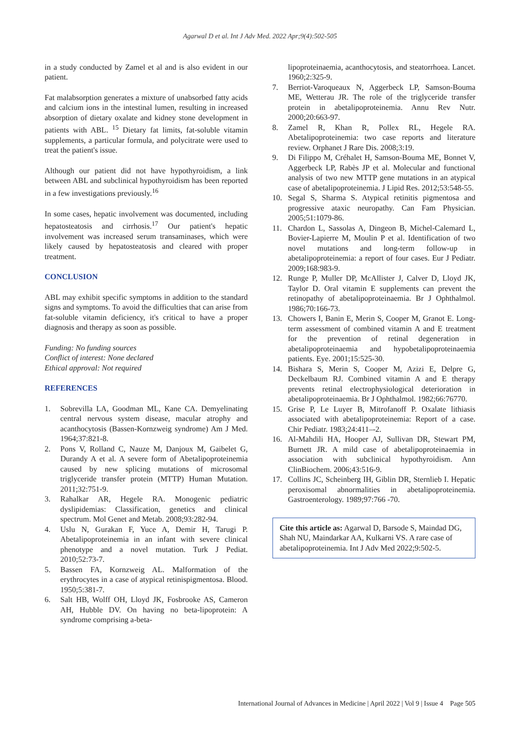Agarwal D et al. Int J Adv Med. 2022 Apr;9(4):502-505
in a study conducted by Zamel et al and is also evident in our patient.
Fat malabsorption generates a mixture of unabsorbed fatty acids and calcium ions in the intestinal lumen, resulting in increased absorption of dietary oxalate and kidney stone development in patients with ABL. <sup>15</sup> Dietary fat limits, fat-soluble vitamin supplements, a particular formula, and polycitrate were used to treat the patient's issue.
Although our patient did not have hypothyroidism, a link between ABL and subclinical hypothyroidism has been reported in a few investigations previously.<sup>16</sup>
In some cases, hepatic involvement was documented, including hepatosteatosis and cirrhosis.<sup>17</sup> Our patient's hepatic involvement was increased serum transaminases, which were likely caused by hepatosteatosis and cleared with proper treatment.
CONCLUSION
ABL may exhibit specific symptoms in addition to the standard signs and symptoms. To avoid the difficulties that can arise from fat-soluble vitamin deficiency, it's critical to have a proper diagnosis and therapy as soon as possible.
Funding: No funding sources
Conflict of interest: None declared
Ethical approval: Not required
REFERENCES
1. Sobrevilla LA, Goodman ML, Kane CA. Demyelinating central nervous system disease, macular atrophy and acanthocytosis (Bassen-Kornzweig syndrome) Am J Med. 1964;37:821-8.
2. Pons V, Rolland C, Nauze M, Danjoux M, Gaibelet G, Durandy A et al. A severe form of Abetalipoproteinemia caused by new splicing mutations of microsomal triglyceride transfer protein (MTTP) Human Mutation. 2011;32:751-9.
3. Rahalkar AR, Hegele RA. Monogenic pediatric dyslipidemias: Classification, genetics and clinical spectrum. Mol Genet and Metab. 2008;93:282-94.
4. Uslu N, Gurakan F, Yuce A, Demir H, Tarugi P. Abetalipoproteinemia in an infant with severe clinical phenotype and a novel mutation. Turk J Pediat. 2010;52:73-7.
5. Bassen FA, Kornzweig AL. Malformation of the erythrocytes in a case of atypical retinispigmentosa. Blood. 1950;5:381-7.
6. Salt HB, Wolff OH, Lloyd JK, Fosbrooke AS, Cameron AH, Hubble DV. On having no beta-lipoprotein: A syndrome comprising a-beta-
lipoproteinaemia, acanthocytosis, and steatorrhoea. Lancet. 1960;2:325-9.
7. Berriot-Varoqueaux N, Aggerbeck LP, Samson-Bouma ME, Wetterau JR. The role of the triglyceride transfer protein in abetalipoproteinemia. Annu Rev Nutr. 2000;20:663-97.
8. Zamel R, Khan R, Pollex RL, Hegele RA. Abetalipoproteinemia: two case reports and literature review. Orphanet J Rare Dis. 2008;3:19.
9. Di Filippo M, Créhalet H, Samson-Bouma ME, Bonnet V, Aggerbeck LP, Rabès JP et al. Molecular and functional analysis of two new MTTP gene mutations in an atypical case of abetalipoproteinemia. J Lipid Res. 2012;53:548-55.
10. Segal S, Sharma S. Atypical retinitis pigmentosa and progressive ataxic neuropathy. Can Fam Physician. 2005;51:1079-86.
11. Chardon L, Sassolas A, Dingeon B, Michel-Calemard L, Bovier-Lapierre M, Moulin P et al. Identification of two novel mutations and long-term follow-up in abetalipoproteinemia: a report of four cases. Eur J Pediatr. 2009;168:983-9.
12. Runge P, Muller DP, McAllister J, Calver D, Lloyd JK, Taylor D. Oral vitamin E supplements can prevent the retinopathy of abetalipoproteinaemia. Br J Ophthalmol. 1986;70:166-73.
13. Chowers I, Banin E, Merin S, Cooper M, Granot E. Long-term assessment of combined vitamin A and E treatment for the prevention of retinal degeneration in abetalipoproteinaemia and hypobetalipoproteinaemia patients. Eye. 2001;15:525-30.
14. Bishara S, Merin S, Cooper M, Azizi E, Delpre G, Deckelbaum RJ. Combined vitamin A and E therapy prevents retinal electrophysiological deterioration in abetalipoproteinaemia. Br J Ophthalmol. 1982;66:76770.
15. Grise P, Le Luyer B, Mitrofanoff P. Oxalate lithiasis associated with abetalipoproteinemia: Report of a case. Chir Pediatr. 1983;24:411–-2.
16. Al-Mahdili HA, Hooper AJ, Sullivan DR, Stewart PM, Burnett JR. A mild case of abetalipoproteinaemia in association with subclinical hypothyroidism. Ann ClinBiochem. 2006;43:516-9.
17. Collins JC, Scheinberg IH, Giblin DR, Sternlieb I. Hepatic peroxisomal abnormalities in abetalipoproteinemia. Gastroenterology. 1989;97:766 -70.
Cite this article as: Agarwal D, Barsode S, Maindad DG, Shah NU, Maindarkar AA, Kulkarni VS. A rare case of abetalipoproteinemia. Int J Adv Med 2022;9:502-5.
International Journal of Advances in Medicine | April 2022 | Vol 9 | Issue 4 Page 505